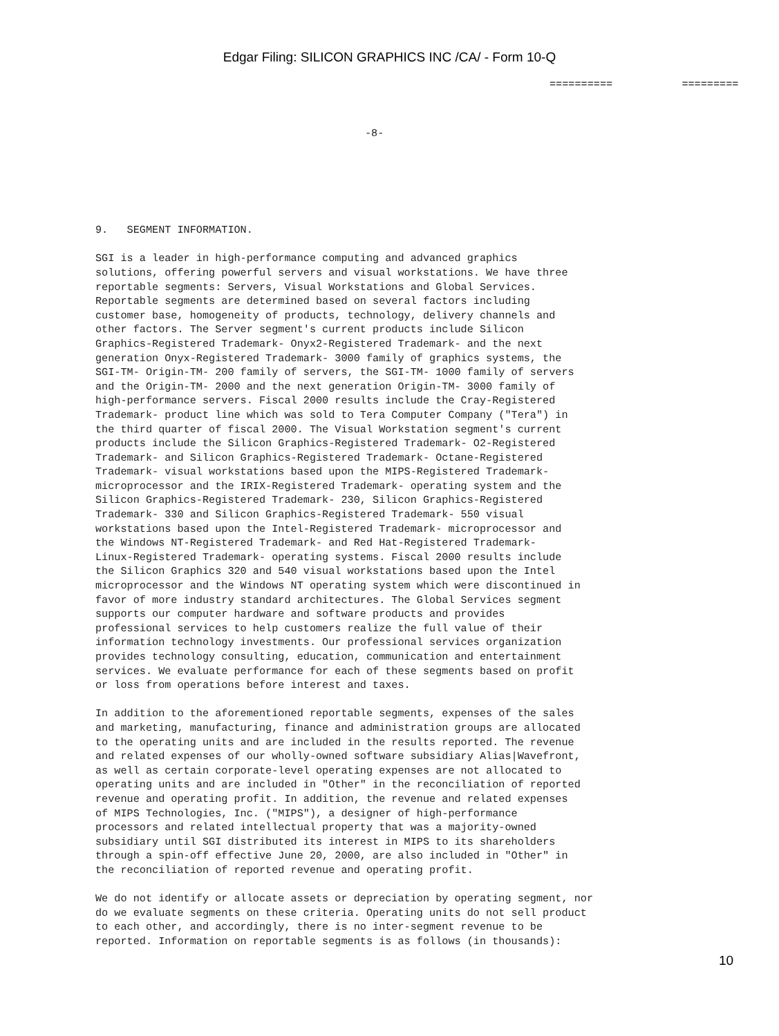Edgar Filing: SILICON GRAPHICS INC /CA/ - Form 10-Q
==========           =========
-8-
9.   SEGMENT INFORMATION.

SGI is a leader in high-performance computing and advanced graphics
solutions, offering powerful servers and visual workstations. We have three
reportable segments: Servers, Visual Workstations and Global Services.
Reportable segments are determined based on several factors including
customer base, homogeneity of products, technology, delivery channels and
other factors. The Server segment's current products include Silicon
Graphics-Registered Trademark- Onyx2-Registered Trademark- and the next
generation Onyx-Registered Trademark- 3000 family of graphics systems, the
SGI-TM- Origin-TM- 200 family of servers, the SGI-TM- 1000 family of servers
and the Origin-TM- 2000 and the next generation Origin-TM- 3000 family of
high-performance servers. Fiscal 2000 results include the Cray-Registered
Trademark- product line which was sold to Tera Computer Company ("Tera") in
the third quarter of fiscal 2000. The Visual Workstation segment's current
products include the Silicon Graphics-Registered Trademark- O2-Registered
Trademark- and Silicon Graphics-Registered Trademark- Octane-Registered
Trademark- visual workstations based upon the MIPS-Registered Trademark-
microprocessor and the IRIX-Registered Trademark- operating system and the
Silicon Graphics-Registered Trademark- 230, Silicon Graphics-Registered
Trademark- 330 and Silicon Graphics-Registered Trademark- 550 visual
workstations based upon the Intel-Registered Trademark- microprocessor and
the Windows NT-Registered Trademark- and Red Hat-Registered Trademark-
Linux-Registered Trademark- operating systems. Fiscal 2000 results include
the Silicon Graphics 320 and 540 visual workstations based upon the Intel
microprocessor and the Windows NT operating system which were discontinued in
favor of more industry standard architectures. The Global Services segment
supports our computer hardware and software products and provides
professional services to help customers realize the full value of their
information technology investments. Our professional services organization
provides technology consulting, education, communication and entertainment
services. We evaluate performance for each of these segments based on profit
or loss from operations before interest and taxes.

In addition to the aforementioned reportable segments, expenses of the sales
and marketing, manufacturing, finance and administration groups are allocated
to the operating units and are included in the results reported. The revenue
and related expenses of our wholly-owned software subsidiary Alias|Wavefront,
as well as certain corporate-level operating expenses are not allocated to
operating units and are included in "Other" in the reconciliation of reported
revenue and operating profit. In addition, the revenue and related expenses
of MIPS Technologies, Inc. ("MIPS"), a designer of high-performance
processors and related intellectual property that was a majority-owned
subsidiary until SGI distributed its interest in MIPS to its shareholders
through a spin-off effective June 20, 2000, are also included in "Other" in
the reconciliation of reported revenue and operating profit.

We do not identify or allocate assets or depreciation by operating segment, nor
do we evaluate segments on these criteria. Operating units do not sell product
to each other, and accordingly, there is no inter-segment revenue to be
reported. Information on reportable segments is as follows (in thousands):
10